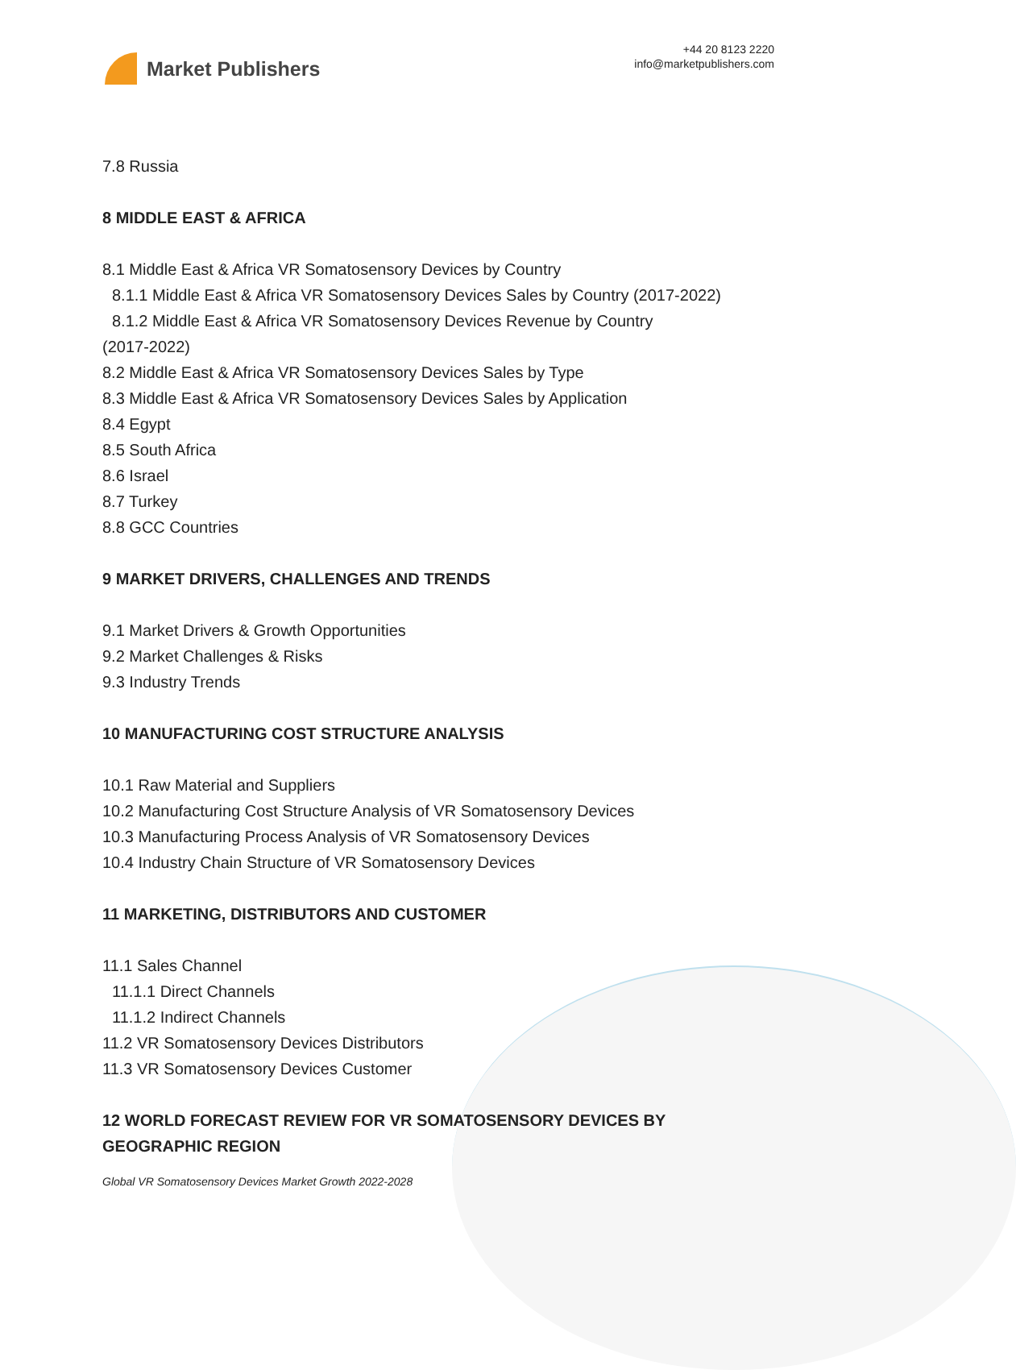Market Publishers
+44 20 8123 2220
info@marketpublishers.com
7.8 Russia
8 MIDDLE EAST & AFRICA
8.1 Middle East & Africa VR Somatosensory Devices by Country
8.1.1 Middle East & Africa VR Somatosensory Devices Sales by Country (2017-2022)
8.1.2 Middle East & Africa VR Somatosensory Devices Revenue by Country
(2017-2022)
8.2 Middle East & Africa VR Somatosensory Devices Sales by Type
8.3 Middle East & Africa VR Somatosensory Devices Sales by Application
8.4 Egypt
8.5 South Africa
8.6 Israel
8.7 Turkey
8.8 GCC Countries
9 MARKET DRIVERS, CHALLENGES AND TRENDS
9.1 Market Drivers & Growth Opportunities
9.2 Market Challenges & Risks
9.3 Industry Trends
10 MANUFACTURING COST STRUCTURE ANALYSIS
10.1 Raw Material and Suppliers
10.2 Manufacturing Cost Structure Analysis of VR Somatosensory Devices
10.3 Manufacturing Process Analysis of VR Somatosensory Devices
10.4 Industry Chain Structure of VR Somatosensory Devices
11 MARKETING, DISTRIBUTORS AND CUSTOMER
11.1 Sales Channel
11.1.1 Direct Channels
11.1.2 Indirect Channels
11.2 VR Somatosensory Devices Distributors
11.3 VR Somatosensory Devices Customer
12 WORLD FORECAST REVIEW FOR VR SOMATOSENSORY DEVICES BY GEOGRAPHIC REGION
Global VR Somatosensory Devices Market Growth 2022-2028